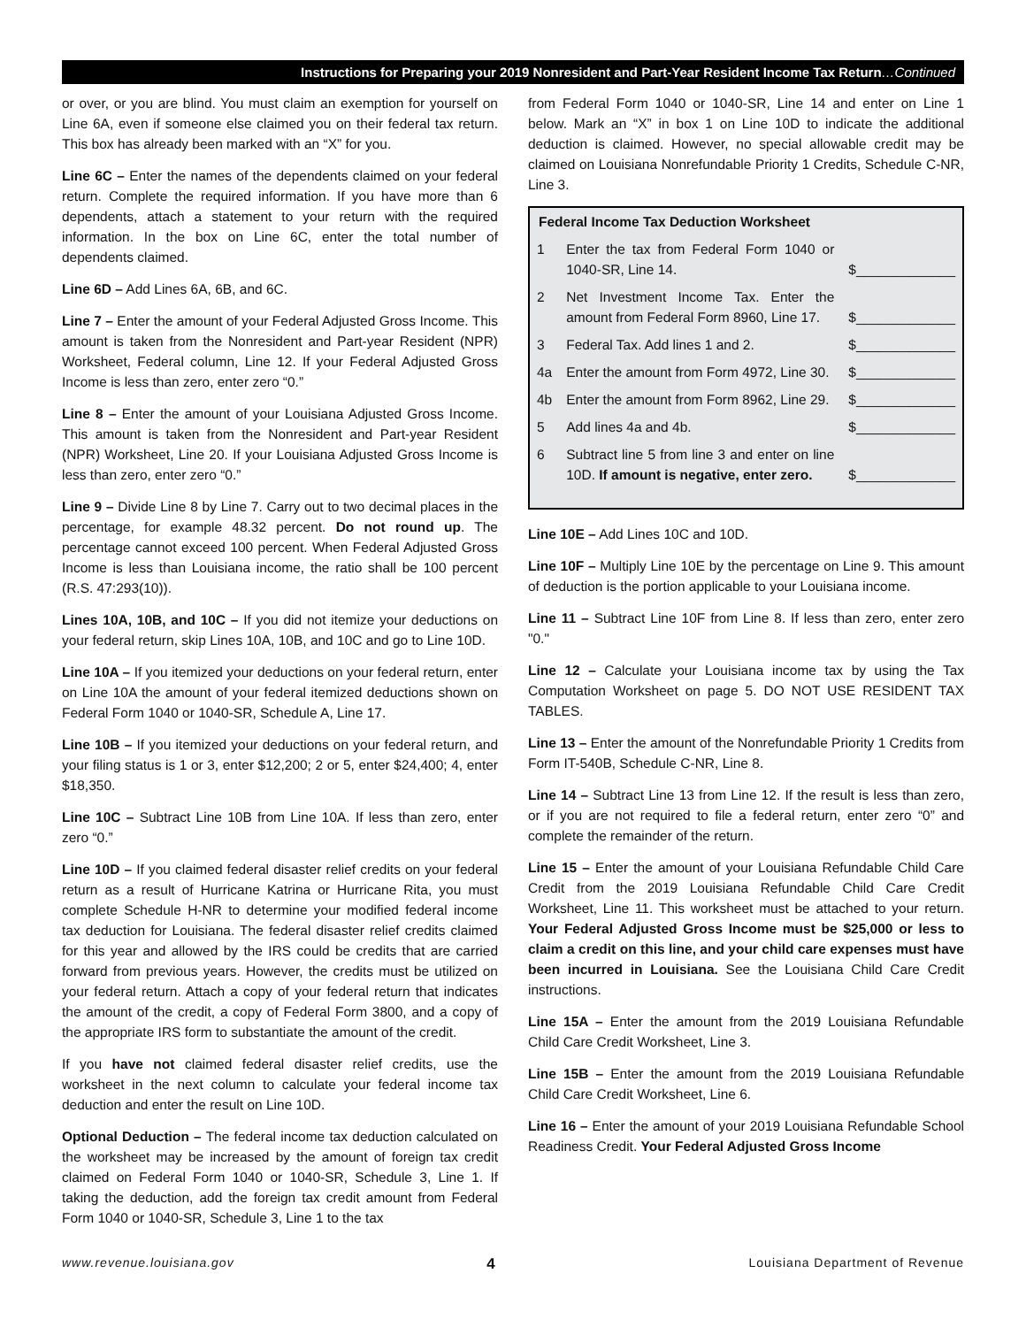Instructions for Preparing your 2019 Nonresident and Part-Year Resident Income Tax Return…Continued
or over, or you are blind. You must claim an exemption for yourself on Line 6A, even if someone else claimed you on their federal tax return. This box has already been marked with an “X” for you.
Line 6C – Enter the names of the dependents claimed on your federal return. Complete the required information. If you have more than 6 dependents, attach a statement to your return with the required information. In the box on Line 6C, enter the total number of dependents claimed.
Line 6D – Add Lines 6A, 6B, and 6C.
Line 7 – Enter the amount of your Federal Adjusted Gross Income. This amount is taken from the Nonresident and Part-year Resident (NPR) Worksheet, Federal column, Line 12. If your Federal Adjusted Gross Income is less than zero, enter zero “0.”
Line 8 – Enter the amount of your Louisiana Adjusted Gross Income. This amount is taken from the Nonresident and Part-year Resident (NPR) Worksheet, Line 20. If your Louisiana Adjusted Gross Income is less than zero, enter zero “0.”
Line 9 – Divide Line 8 by Line 7. Carry out to two decimal places in the percentage, for example 48.32 percent. Do not round up. The percentage cannot exceed 100 percent. When Federal Adjusted Gross Income is less than Louisiana income, the ratio shall be 100 percent (R.S. 47:293(10)).
Lines 10A, 10B, and 10C – If you did not itemize your deductions on your federal return, skip Lines 10A, 10B, and 10C and go to Line 10D.
Line 10A – If you itemized your deductions on your federal return, enter on Line 10A the amount of your federal itemized deductions shown on Federal Form 1040 or 1040-SR, Schedule A, Line 17.
Line 10B – If you itemized your deductions on your federal return, and your filing status is 1 or 3, enter $12,200; 2 or 5, enter $24,400; 4, enter $18,350.
Line 10C – Subtract Line 10B from Line 10A. If less than zero, enter zero “0.”
Line 10D – If you claimed federal disaster relief credits on your federal return as a result of Hurricane Katrina or Hurricane Rita, you must complete Schedule H-NR to determine your modified federal income tax deduction for Louisiana. The federal disaster relief credits claimed for this year and allowed by the IRS could be credits that are carried forward from previous years. However, the credits must be utilized on your federal return. Attach a copy of your federal return that indicates the amount of the credit, a copy of Federal Form 3800, and a copy of the appropriate IRS form to substantiate the amount of the credit.
If you have not claimed federal disaster relief credits, use the worksheet in the next column to calculate your federal income tax deduction and enter the result on Line 10D.
Optional Deduction – The federal income tax deduction calculated on the worksheet may be increased by the amount of foreign tax credit claimed on Federal Form 1040 or 1040-SR, Schedule 3, Line 1. If taking the deduction, add the foreign tax credit amount from Federal Form 1040 or 1040-SR, Schedule 3, Line 1 to the tax
from Federal Form 1040 or 1040-SR, Line 14 and enter on Line 1 below. Mark an “X” in box 1 on Line 10D to indicate the additional deduction is claimed. However, no special allowable credit may be claimed on Louisiana Nonrefundable Priority 1 Credits, Schedule C-NR, Line 3.
| Federal Income Tax Deduction Worksheet | | |
| --- | --- | --- |
| 1 | Enter the tax from Federal Form 1040 or 1040-SR, Line 14. | $_____________ |
| 2 | Net Investment Income Tax. Enter the amount from Federal Form 8960, Line 17. | $_____________ |
| 3 | Federal Tax. Add lines 1 and 2. | $_____________ |
| 4a | Enter the amount from Form 4972, Line 30. | $_____________ |
| 4b | Enter the amount from Form 8962, Line 29. | $_____________ |
| 5 | Add lines 4a and 4b. | $_____________ |
| 6 | Subtract line 5 from line 3 and enter on line 10D. If amount is negative, enter zero. | $_____________ |
Line 10E – Add Lines 10C and 10D.
Line 10F – Multiply Line 10E by the percentage on Line 9. This amount of deduction is the portion applicable to your Louisiana income.
Line 11 – Subtract Line 10F from Line 8. If less than zero, enter zero "0."
Line 12 – Calculate your Louisiana income tax by using the Tax Computation Worksheet on page 5. DO NOT USE RESIDENT TAX TABLES.
Line 13 – Enter the amount of the Nonrefundable Priority 1 Credits from Form IT-540B, Schedule C-NR, Line 8.
Line 14 – Subtract Line 13 from Line 12. If the result is less than zero, or if you are not required to file a federal return, enter zero “0” and complete the remainder of the return.
Line 15 – Enter the amount of your Louisiana Refundable Child Care Credit from the 2019 Louisiana Refundable Child Care Credit Worksheet, Line 11. This worksheet must be attached to your return. Your Federal Adjusted Gross Income must be $25,000 or less to claim a credit on this line, and your child care expenses must have been incurred in Louisiana. See the Louisiana Child Care Credit instructions.
Line 15A – Enter the amount from the 2019 Louisiana Refundable Child Care Credit Worksheet, Line 3.
Line 15B – Enter the amount from the 2019 Louisiana Refundable Child Care Credit Worksheet, Line 6.
Line 16 – Enter the amount of your 2019 Louisiana Refundable School Readiness Credit. Your Federal Adjusted Gross Income
www.revenue.louisiana.gov 4 Louisiana Department of Revenue